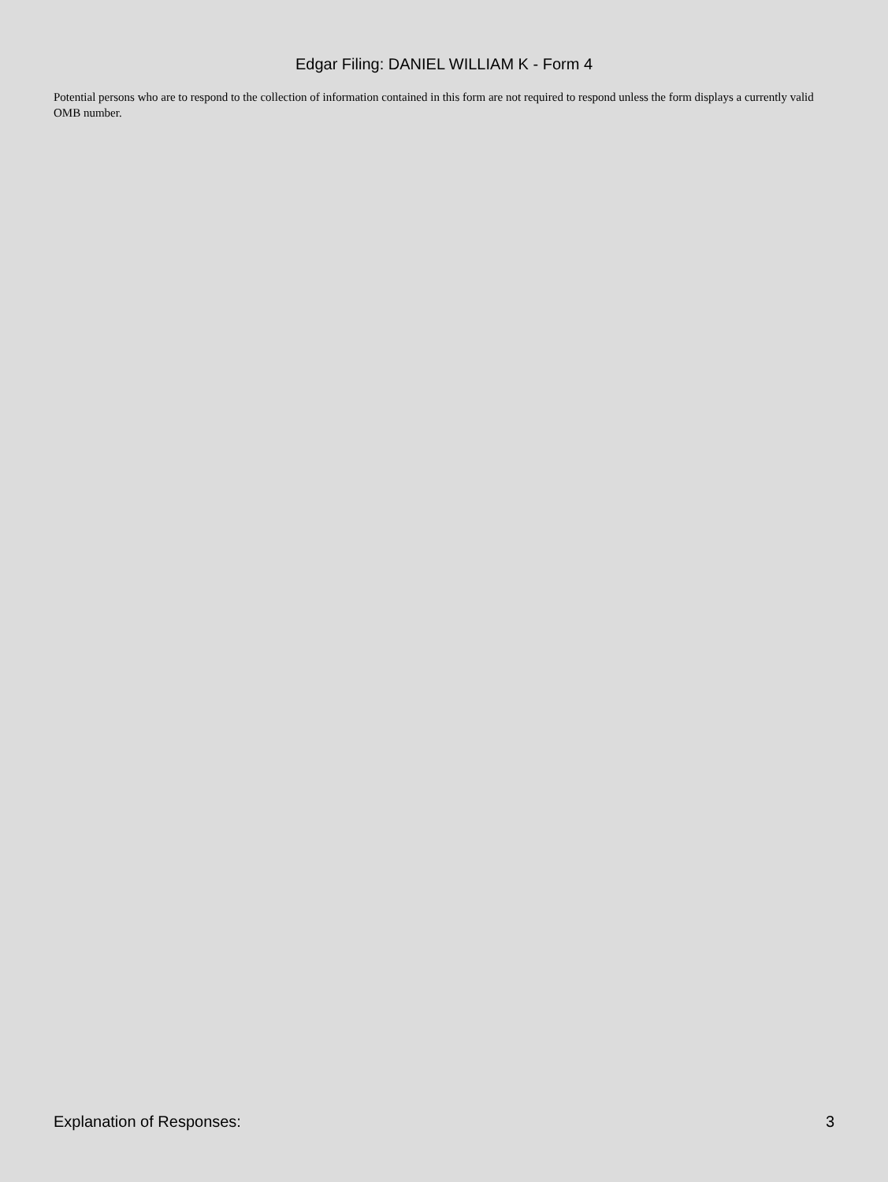Edgar Filing: DANIEL WILLIAM K - Form 4
Potential persons who are to respond to the collection of information contained in this form are not required to respond unless the form displays a currently valid OMB number.
Explanation of Responses: 3